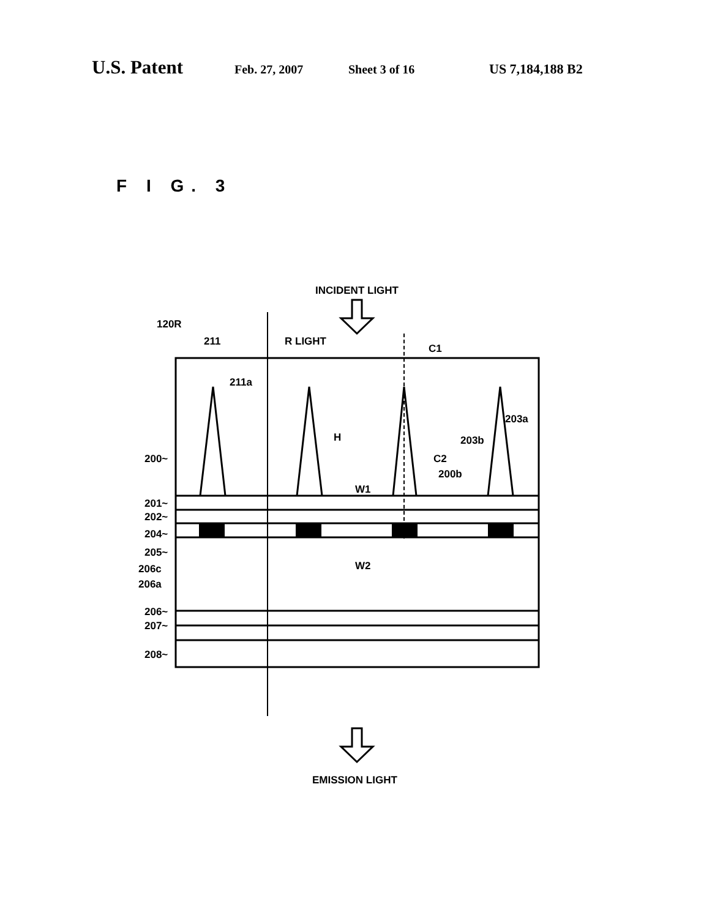U.S. Patent Feb. 27, 2007 Sheet 3 of 16 US 7,184,188 B2
F I G. 3
INCIDENT LIGHT
120R
211
R LIGHT
C1
211a
H
203a
203b
C2
200b
W1
W2
200~
201~
202~
204~
205~
206c
206a
206~
207~
208~
EMISSION LIGHT